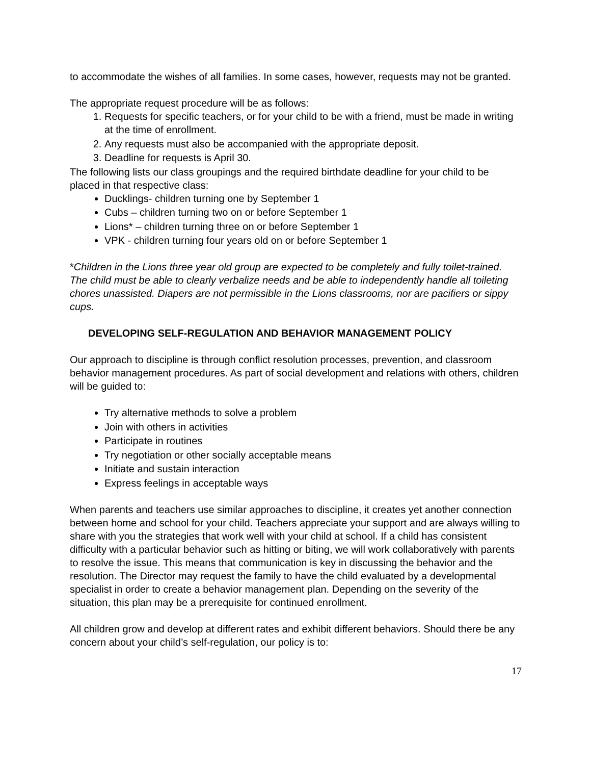to accommodate the wishes of all families. In some cases, however, requests may not be granted.
The appropriate request procedure will be as follows:
1. Requests for specific teachers, or for your child to be with a friend, must be made in writing at the time of enrollment.
2. Any requests must also be accompanied with the appropriate deposit.
3. Deadline for requests is April 30.
The following lists our class groupings and the required birthdate deadline for your child to be placed in that respective class:
Ducklings- children turning one by September 1
Cubs – children turning two on or before September 1
Lions* – children turning three on or before September 1
VPK - children turning four years old on or before September 1
*Children in the Lions three year old group are expected to be completely and fully toilet-trained. The child must be able to clearly verbalize needs and be able to independently handle all toileting chores unassisted. Diapers are not permissible in the Lions classrooms, nor are pacifiers or sippy cups.
DEVELOPING SELF-REGULATION AND BEHAVIOR MANAGEMENT POLICY
Our approach to discipline is through conflict resolution processes, prevention, and classroom behavior management procedures. As part of social development and relations with others, children will be guided to:
Try alternative methods to solve a problem
Join with others in activities
Participate in routines
Try negotiation or other socially acceptable means
Initiate and sustain interaction
Express feelings in acceptable ways
When parents and teachers use similar approaches to discipline, it creates yet another connection between home and school for your child. Teachers appreciate your support and are always willing to share with you the strategies that work well with your child at school. If a child has consistent difficulty with a particular behavior such as hitting or biting, we will work collaboratively with parents to resolve the issue. This means that communication is key in discussing the behavior and the resolution. The Director may request the family to have the child evaluated by a developmental specialist in order to create a behavior management plan. Depending on the severity of the situation, this plan may be a prerequisite for continued enrollment.
All children grow and develop at different rates and exhibit different behaviors. Should there be any concern about your child’s self-regulation, our policy is to:
17